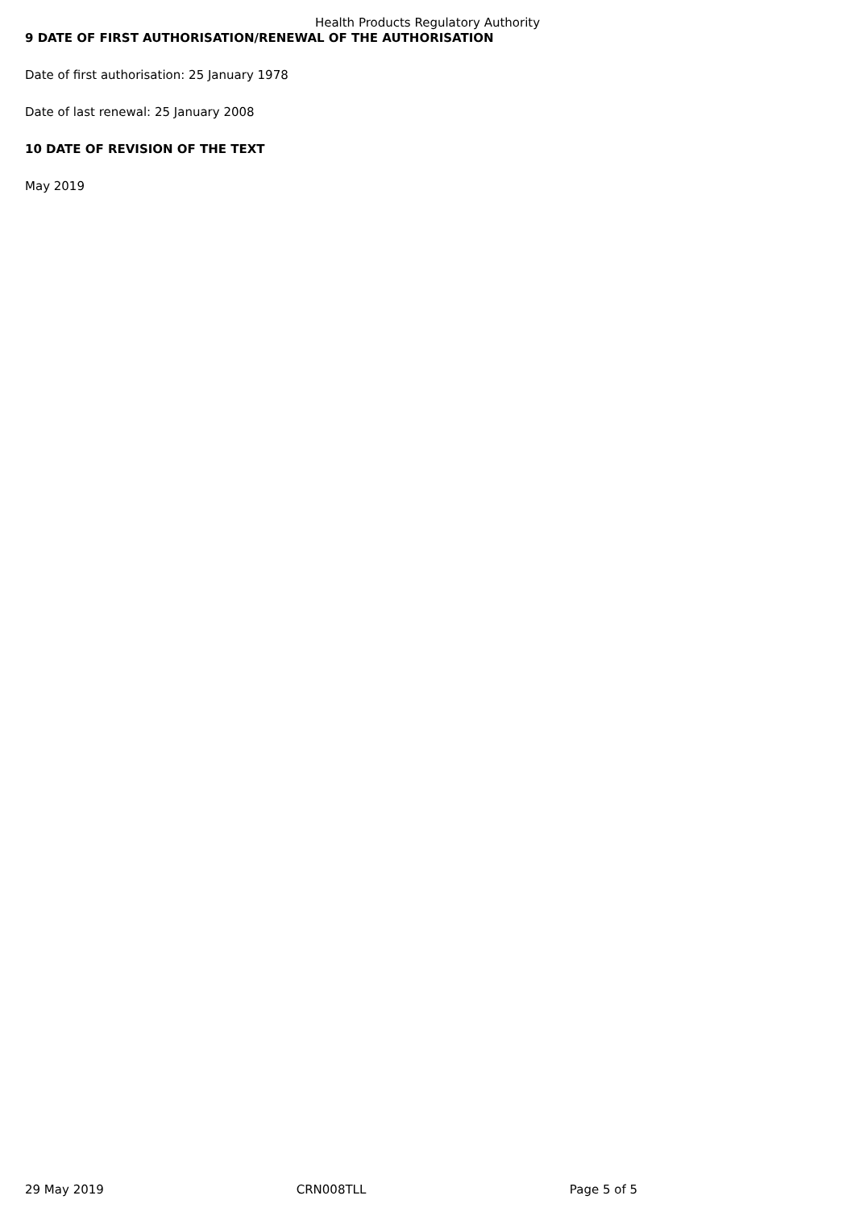Health Products Regulatory Authority
9 DATE OF FIRST AUTHORISATION/RENEWAL OF THE AUTHORISATION
Date of first authorisation: 25 January 1978
Date of last renewal: 25 January 2008
10 DATE OF REVISION OF THE TEXT
May 2019
29 May 2019 CRN008TLL Page 5 of 5